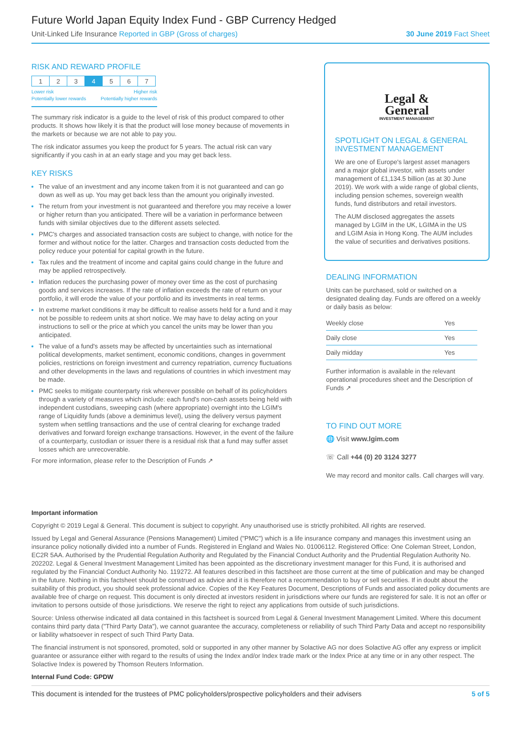Future World Japan Equity Index Fund - GBP Currency Hedged
Unit-Linked Life Insurance Reported in GBP (Gross of charges) 30 June 2019 Fact Sheet
RISK AND REWARD PROFILE
| 1 | 2 | 3 | 4 | 5 | 6 | 7 |
Lower risk Higher risk
Potentially lower rewards Potentially higher rewards
The summary risk indicator is a guide to the level of risk of this product compared to other products. It shows how likely it is that the product will lose money because of movements in the markets or because we are not able to pay you.
The risk indicator assumes you keep the product for 5 years. The actual risk can vary significantly if you cash in at an early stage and you may get back less.
KEY RISKS
The value of an investment and any income taken from it is not guaranteed and can go down as well as up. You may get back less than the amount you originally invested.
The return from your investment is not guaranteed and therefore you may receive a lower or higher return than you anticipated. There will be a variation in performance between funds with similar objectives due to the different assets selected.
PMC's charges and associated transaction costs are subject to change, with notice for the former and without notice for the latter. Charges and transaction costs deducted from the policy reduce your potential for capital growth in the future.
Tax rules and the treatment of income and capital gains could change in the future and may be applied retrospectively.
Inflation reduces the purchasing power of money over time as the cost of purchasing goods and services increases. If the rate of inflation exceeds the rate of return on your portfolio, it will erode the value of your portfolio and its investments in real terms.
In extreme market conditions it may be difficult to realise assets held for a fund and it may not be possible to redeem units at short notice. We may have to delay acting on your instructions to sell or the price at which you cancel the units may be lower than you anticipated.
The value of a fund's assets may be affected by uncertainties such as international political developments, market sentiment, economic conditions, changes in government policies, restrictions on foreign investment and currency repatriation, currency fluctuations and other developments in the laws and regulations of countries in which investment may be made.
PMC seeks to mitigate counterparty risk wherever possible on behalf of its policyholders through a variety of measures which include: each fund's non-cash assets being held with independent custodians, sweeping cash (where appropriate) overnight into the LGIM's range of Liquidity funds (above a deminimus level), using the delivery versus payment system when settling transactions and the use of central clearing for exchange traded derivatives and forward foreign exchange transactions. However, in the event of the failure of a counterparty, custodian or issuer there is a residual risk that a fund may suffer asset losses which are unrecoverable.
For more information, please refer to the Description of Funds ↗
Legal &
General
INVESTMENT MANAGEMENT
SPOTLIGHT ON LEGAL & GENERAL INVESTMENT MANAGEMENT
We are one of Europe's largest asset managers and a major global investor, with assets under management of £1,134.5 billion (as at 30 June 2019). We work with a wide range of global clients, including pension schemes, sovereign wealth funds, fund distributors and retail investors.
The AUM disclosed aggregates the assets managed by LGIM in the UK, LGIMA in the US and LGIM Asia in Hong Kong. The AUM includes the value of securities and derivatives positions.
DEALING INFORMATION
Units can be purchased, sold or switched on a designated dealing day. Funds are offered on a weekly or daily basis as below:
| Weekly close | Yes |
| Daily close | Yes |
| Daily midday | Yes |
Further information is available in the relevant operational procedures sheet and the Description of Funds ↗
TO FIND OUT MORE
🌐 Visit www.lgim.com
☏ Call +44 (0) 20 3124 3277
We may record and monitor calls. Call charges will vary.
Important information
Copyright © 2019 Legal & General. This document is subject to copyright. Any unauthorised use is strictly prohibited. All rights are reserved.
Issued by Legal and General Assurance (Pensions Management) Limited ("PMC") which is a life insurance company and manages this investment using an insurance policy notionally divided into a number of Funds. Registered in England and Wales No. 01006112. Registered Office: One Coleman Street, London, EC2R 5AA. Authorised by the Prudential Regulation Authority and Regulated by the Financial Conduct Authority and the Prudential Regulation Authority No. 202202. Legal & General Investment Management Limited has been appointed as the discretionary investment manager for this Fund, it is authorised and regulated by the Financial Conduct Authority No. 119272. All features described in this factsheet are those current at the time of publication and may be changed in the future. Nothing in this factsheet should be construed as advice and it is therefore not a recommendation to buy or sell securities. If in doubt about the suitability of this product, you should seek professional advice. Copies of the Key Features Document, Descriptions of Funds and associated policy documents are available free of charge on request. This document is only directed at investors resident in jurisdictions where our funds are registered for sale. It is not an offer or invitation to persons outside of those jurisdictions. We reserve the right to reject any applications from outside of such jurisdictions.
Source: Unless otherwise indicated all data contained in this factsheet is sourced from Legal & General Investment Management Limited. Where this document contains third party data ("Third Party Data"), we cannot guarantee the accuracy, completeness or reliability of such Third Party Data and accept no responsibility or liability whatsoever in respect of such Third Party Data.
The financial instrument is not sponsored, promoted, sold or supported in any other manner by Solactive AG nor does Solactive AG offer any express or implicit guarantee or assurance either with regard to the results of using the Index and/or Index trade mark or the Index Price at any time or in any other respect. The Solactive Index is powered by Thomson Reuters Information.
Internal Fund Code: GPDW
This document is intended for the trustees of PMC policyholders/prospective policyholders and their advisers 5 of 5